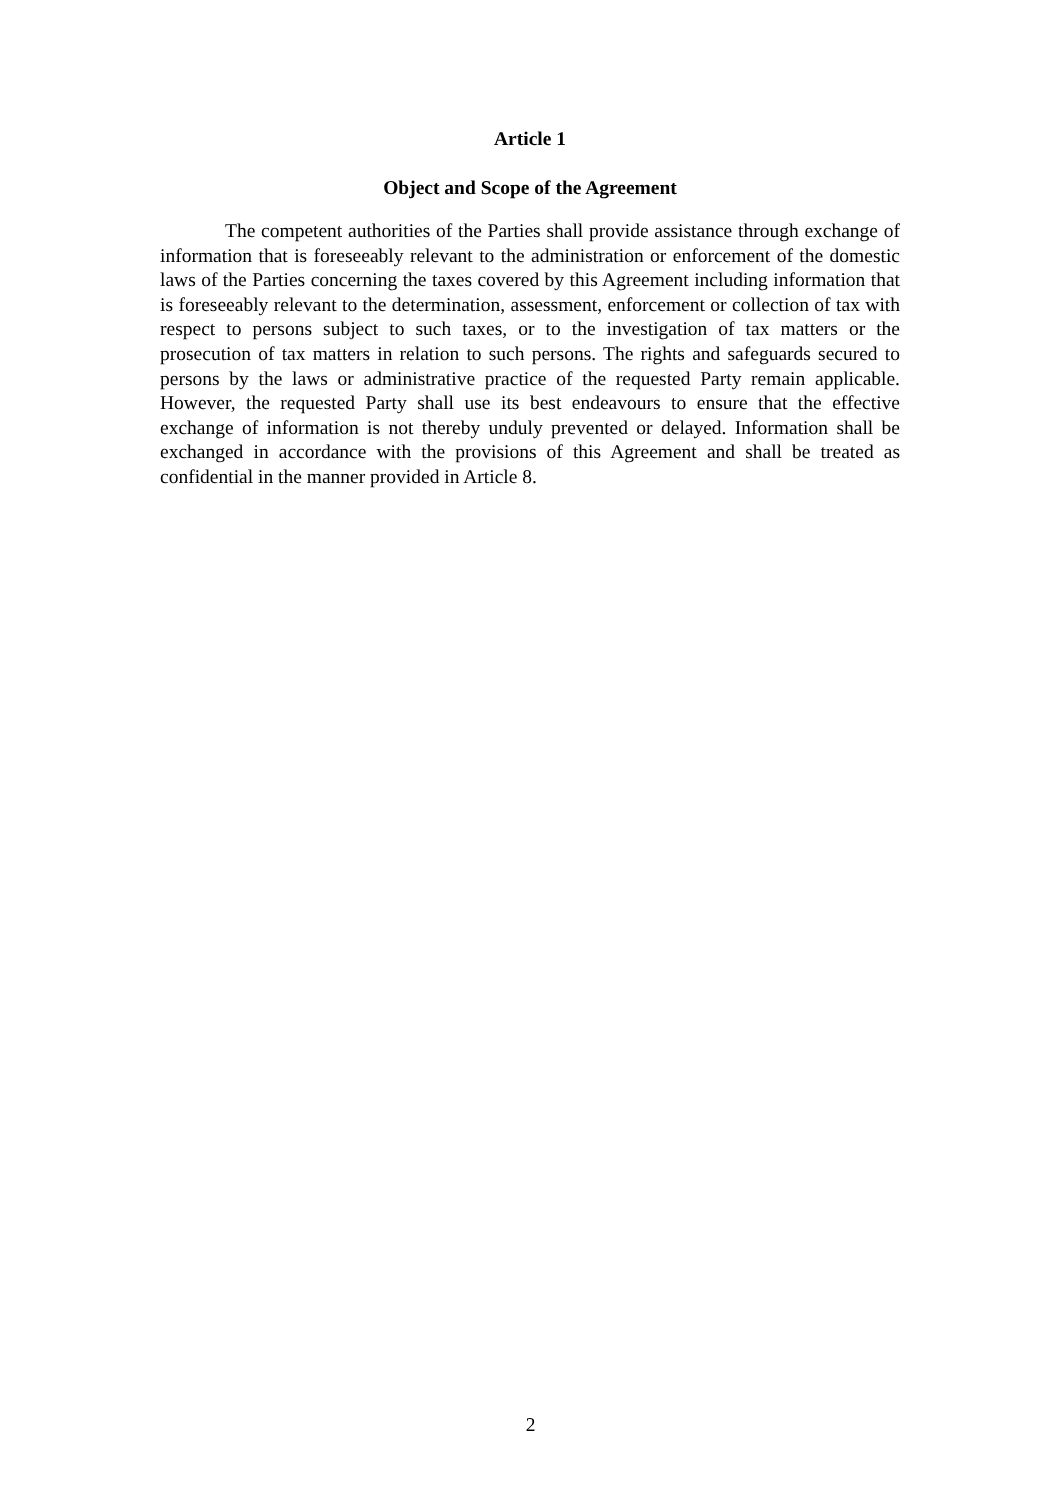Article 1
Object and Scope of the Agreement
The competent authorities of the Parties shall provide assistance through exchange of information that is foreseeably relevant to the administration or enforcement of the domestic laws of the Parties concerning the taxes covered by this Agreement including information that is foreseeably relevant to the determination, assessment, enforcement or collection of tax with respect to persons subject to such taxes, or to the investigation of tax matters or the prosecution of tax matters in relation to such persons. The rights and safeguards secured to persons by the laws or administrative practice of the requested Party remain applicable. However, the requested Party shall use its best endeavours to ensure that the effective exchange of information is not thereby unduly prevented or delayed. Information shall be exchanged in accordance with the provisions of this Agreement and shall be treated as confidential in the manner provided in Article 8.
2